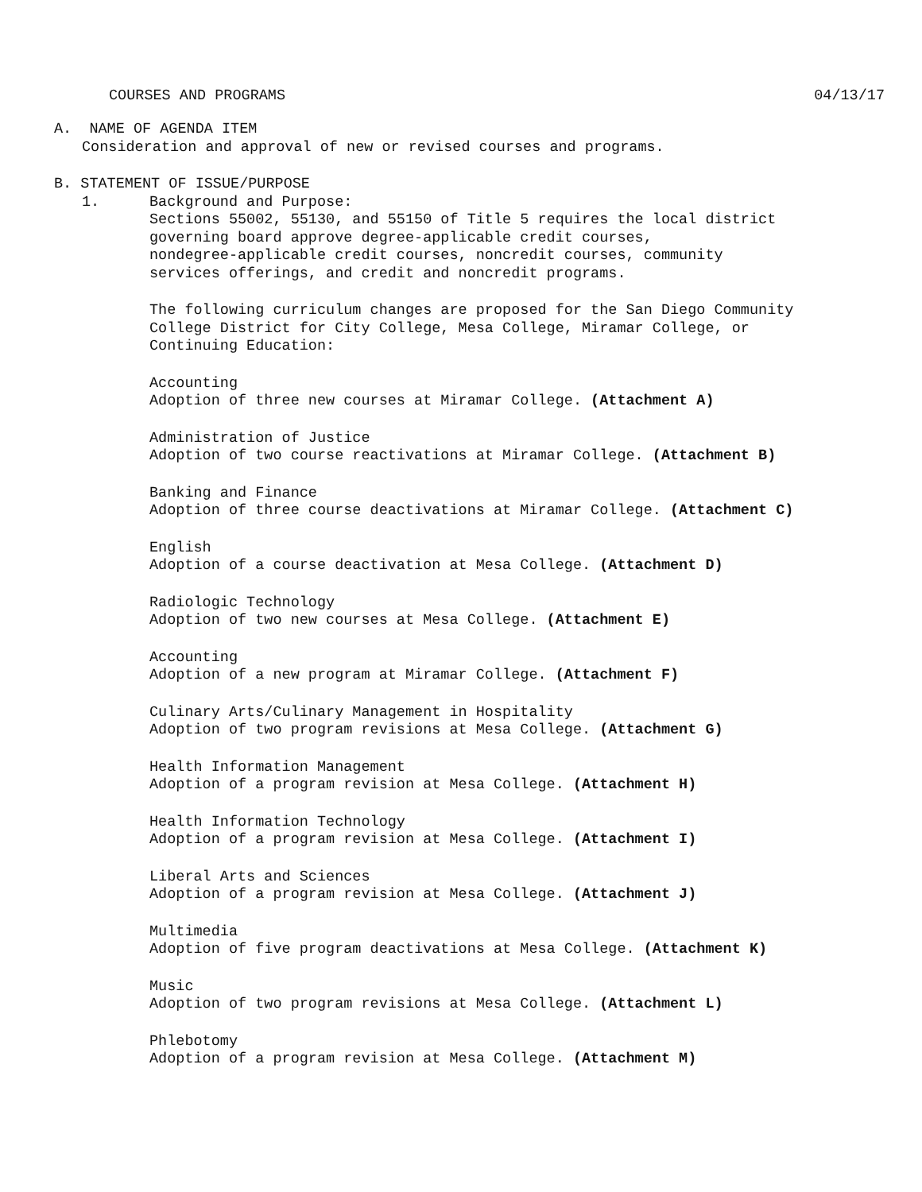COURSES AND PROGRAMS 04/13/17
A. NAME OF AGENDA ITEM
Consideration and approval of new or revised courses and programs.
B. STATEMENT OF ISSUE/PURPOSE
1. Background and Purpose:
Sections 55002, 55130, and 55150 of Title 5 requires the local district
governing board approve degree-applicable credit courses,
nondegree-applicable credit courses, noncredit courses, community
services offerings, and credit and noncredit programs.
The following curriculum changes are proposed for the San Diego Community
College District for City College, Mesa College, Miramar College, or
Continuing Education:
Accounting
Adoption of three new courses at Miramar College. (Attachment A)
Administration of Justice
Adoption of two course reactivations at Miramar College. (Attachment B)
Banking and Finance
Adoption of three course deactivations at Miramar College. (Attachment C)
English
Adoption of a course deactivation at Mesa College. (Attachment D)
Radiologic Technology
Adoption of two new courses at Mesa College. (Attachment E)
Accounting
Adoption of a new program at Miramar College. (Attachment F)
Culinary Arts/Culinary Management in Hospitality
Adoption of two program revisions at Mesa College. (Attachment G)
Health Information Management
Adoption of a program revision at Mesa College. (Attachment H)
Health Information Technology
Adoption of a program revision at Mesa College. (Attachment I)
Liberal Arts and Sciences
Adoption of a program revision at Mesa College. (Attachment J)
Multimedia
Adoption of five program deactivations at Mesa College. (Attachment K)
Music
Adoption of two program revisions at Mesa College. (Attachment L)
Phlebotomy
Adoption of a program revision at Mesa College. (Attachment M)